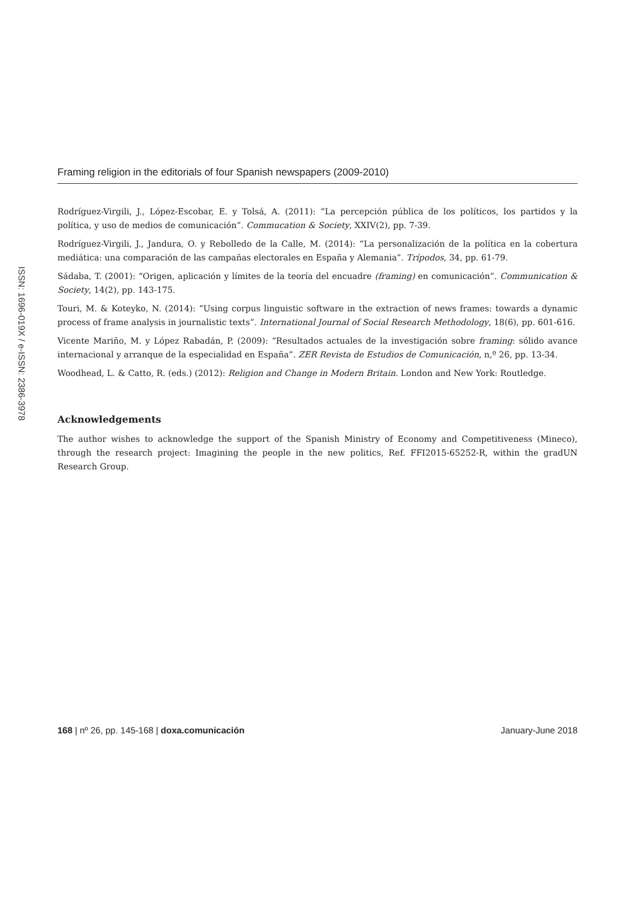Framing religion in the editorials of four Spanish newspapers (2009-2010)
ISSN: 1696-019X / e-ISSN: 2386-3978
Rodríguez-Virgili, J., López-Escobar, E. y Tolsá, A. (2011): “La percepción pública de los políticos, los partidos y la política, y uso de medios de comunicación”. Commucation & Society, XXIV(2), pp. 7-39.
Rodríguez-Virgili, J., Jandura, O. y Rebolledo de la Calle, M. (2014): “La personalización de la política en la cobertura mediática: una comparación de las campañas electorales en España y Alemania”. Trípodos, 34, pp. 61-79.
Sádaba, T. (2001): “Origen, aplicación y límites de la teoría del encuadre (framing) en comunicación”. Communication & Society, 14(2), pp. 143-175.
Touri, M. & Koteyko, N. (2014): “Using corpus linguistic software in the extraction of news frames: towards a dynamic process of frame analysis in journalistic texts”. International Journal of Social Research Methodology, 18(6), pp. 601-616.
Vicente Mariño, M. y López Rabadán, P. (2009): “Resultados actuales de la investigación sobre framing: sólido avance internacional y arranque de la especialidad en España”. ZER Revista de Estudios de Comunicación, n,º 26, pp. 13-34.
Woodhead, L. & Catto, R. (eds.) (2012): Religion and Change in Modern Britain. London and New York: Routledge.
Acknowledgements
The author wishes to acknowledge the support of the Spanish Ministry of Economy and Competitiveness (Mineco), through the research project: Imagining the people in the new politics, Ref. FFI2015-65252-R, within the gradUN Research Group.
168 | nº 26, pp. 145-168 | doxa.comunicación January-June 2018